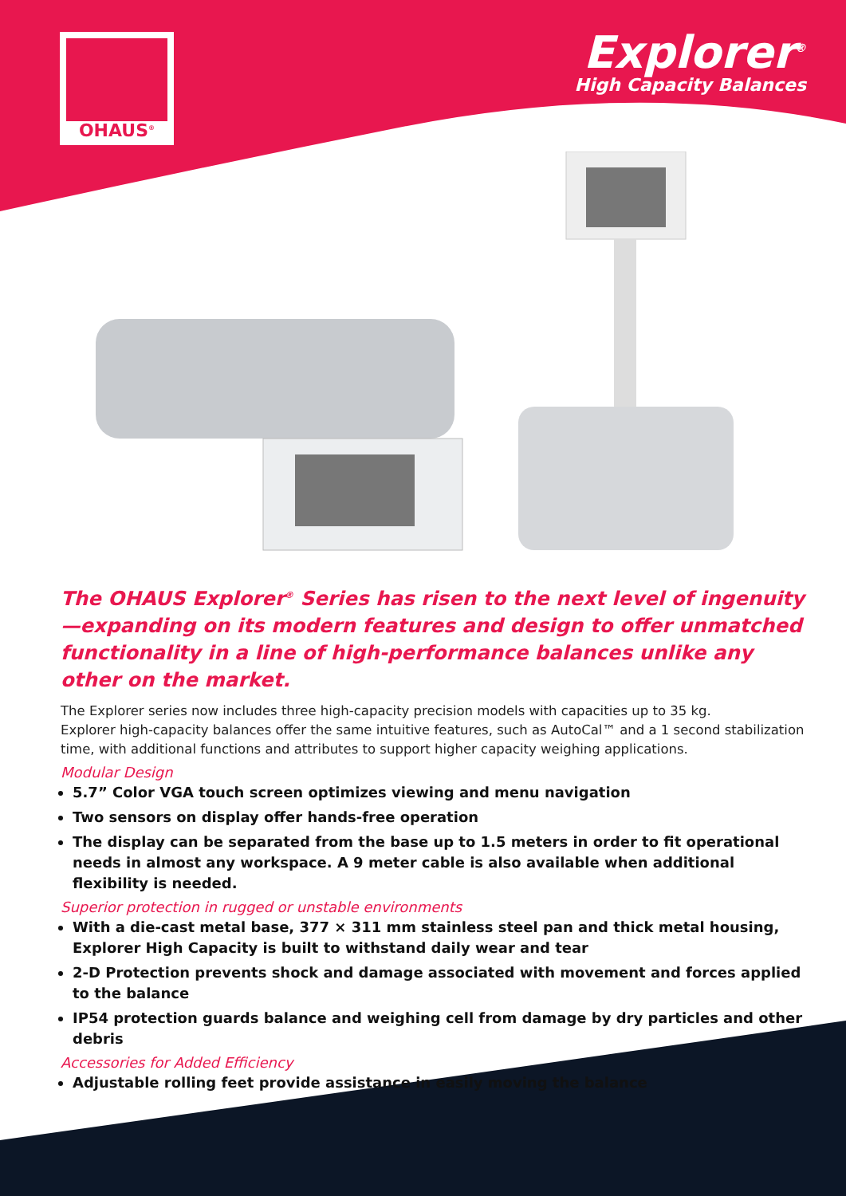OHAUS<sup>®</sup>
Explorer<sup>®</sup>
High Capacity Balances
The OHAUS Explorer<sup>®</sup> Series has risen to the next level of ingenuity—expanding on its modern features and design to offer unmatched functionality in a line of high-performance balances unlike any other on the market.
The Explorer series now includes three high-capacity precision models with capacities up to 35 kg.
Explorer high-capacity balances offer the same intuitive features, such as AutoCal™ and a 1 second stabilization time, with additional functions and attributes to support higher capacity weighing applications.
Modular Design
5.7” Color VGA touch screen optimizes viewing and menu navigation
Two sensors on display offer hands-free operation
The display can be separated from the base up to 1.5 meters in order to fit operational needs in almost any workspace. A 9 meter cable is also available when additional flexibility is needed.
Superior protection in rugged or unstable environments
With a die-cast metal base, 377 × 311 mm stainless steel pan and thick metal housing, Explorer High Capacity is built to withstand daily wear and tear
2-D Protection prevents shock and damage associated with movement and forces applied to the balance
IP54 protection guards balance and weighing cell from damage by dry particles and other debris
Accessories for Added Efficiency
Adjustable rolling feet provide assistance in easily moving the balance